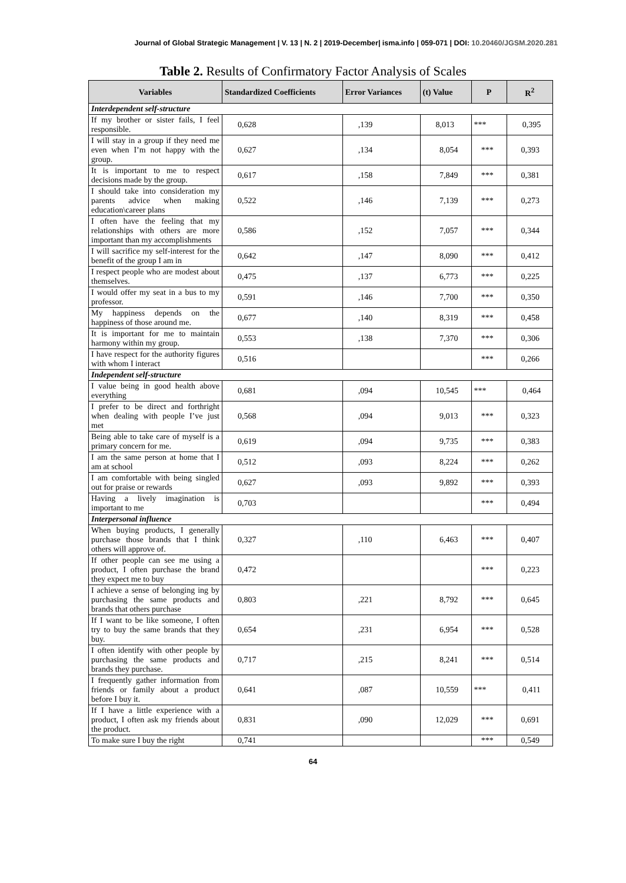Journal of Global Strategic Management | V. 13 | N. 2 | 2019-December| isma.info | 059-071 | DOI: 10.20460/JGSM.2020.281
Table 2. Results of Confirmatory Factor Analysis of Scales
| Variables | Standardized Coefficients | Error Variances | (t) Value | P | R<sup>2</sup> |
| --- | --- | --- | --- | --- | --- |
| Interdependent self-structure | | | | | |
| If my brother or sister fails, I feel responsible. | 0,628 | ,139 | 8,013 | *** | 0,395 |
| I will stay in a group if they need me even when I’m not happy with the group. | 0,627 | ,134 | 8,054 | *** | 0,393 |
| It is important to me to respect decisions made by the group. | 0,617 | ,158 | 7,849 | *** | 0,381 |
| I should take into consideration my parents advice when making education\career plans | 0,522 | ,146 | 7,139 | *** | 0,273 |
| I often have the feeling that my relationships with others are more important than my accomplishments | 0,586 | ,152 | 7,057 | *** | 0,344 |
| I will sacrifice my self-interest for the benefit of the group I am in | 0,642 | ,147 | 8,090 | *** | 0,412 |
| I respect people who are modest about themselves. | 0,475 | ,137 | 6,773 | *** | 0,225 |
| I would offer my seat in a bus to my professor. | 0,591 | ,146 | 7,700 | *** | 0,350 |
| My happiness depends on the happiness of those around me. | 0,677 | ,140 | 8,319 | *** | 0,458 |
| It is important for me to maintain harmony within my group. | 0,553 | ,138 | 7,370 | *** | 0,306 |
| I have respect for the authority figures with whom I interact | 0,516 | | | *** | 0,266 |
| Independent self-structure | | | | | |
| I value being in good health above everything | 0,681 | ,094 | 10,545 | *** | 0,464 |
| I prefer to be direct and forthright when dealing with people I’ve just met | 0,568 | ,094 | 9,013 | *** | 0,323 |
| Being able to take care of myself is a primary concern for me. | 0,619 | ,094 | 9,735 | *** | 0,383 |
| I am the same person at home that I am at school | 0,512 | ,093 | 8,224 | *** | 0,262 |
| I am comfortable with being singled out for praise or rewards | 0,627 | ,093 | 9,892 | *** | 0,393 |
| Having a lively imagination is important to me | 0,703 | | | *** | 0,494 |
| Interpersonal influence | | | | | |
| When buying products, I generally purchase those brands that I think others will approve of. | 0,327 | ,110 | 6,463 | *** | 0,407 |
| If other people can see me using a product, I often purchase the brand they expect me to buy | 0,472 | | | *** | 0,223 |
| I achieve a sense of belonging ing by purchasing the same products and brands that others purchase | 0,803 | ,221 | 8,792 | *** | 0,645 |
| If I want to be like someone, I often try to buy the same brands that they buy. | 0,654 | ,231 | 6,954 | *** | 0,528 |
| I often identify with other people by purchasing the same products and brands they purchase. | 0,717 | ,215 | 8,241 | *** | 0,514 |
| I frequently gather information from friends or family about a product before I buy it. | 0,641 | ,087 | 10,559 | *** | 0,411 |
| If I have a little experience with a product, I often ask my friends about the product. | 0,831 | ,090 | 12,029 | *** | 0,691 |
| To make sure I buy the right | 0,741 | | | *** | 0,549 |
64